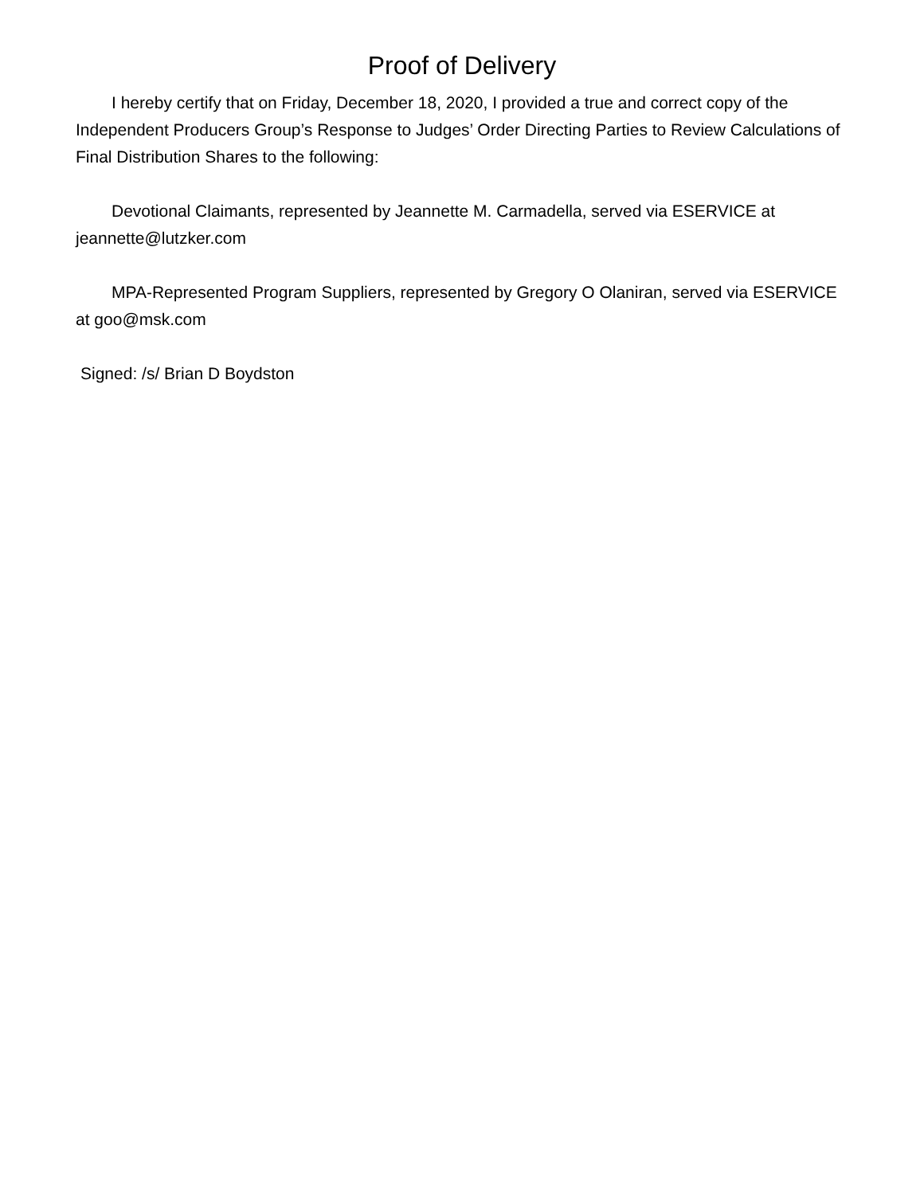Proof of Delivery
I hereby certify that on Friday, December 18, 2020, I provided a true and correct copy of the Independent Producers Group’s Response to Judges’ Order Directing Parties to Review Calculations of Final Distribution Shares to the following:
Devotional Claimants, represented by Jeannette M. Carmadella, served via ESERVICE at jeannette@lutzker.com
MPA-Represented Program Suppliers, represented by Gregory O Olaniran, served via ESERVICE at goo@msk.com
Signed: /s/ Brian D Boydston